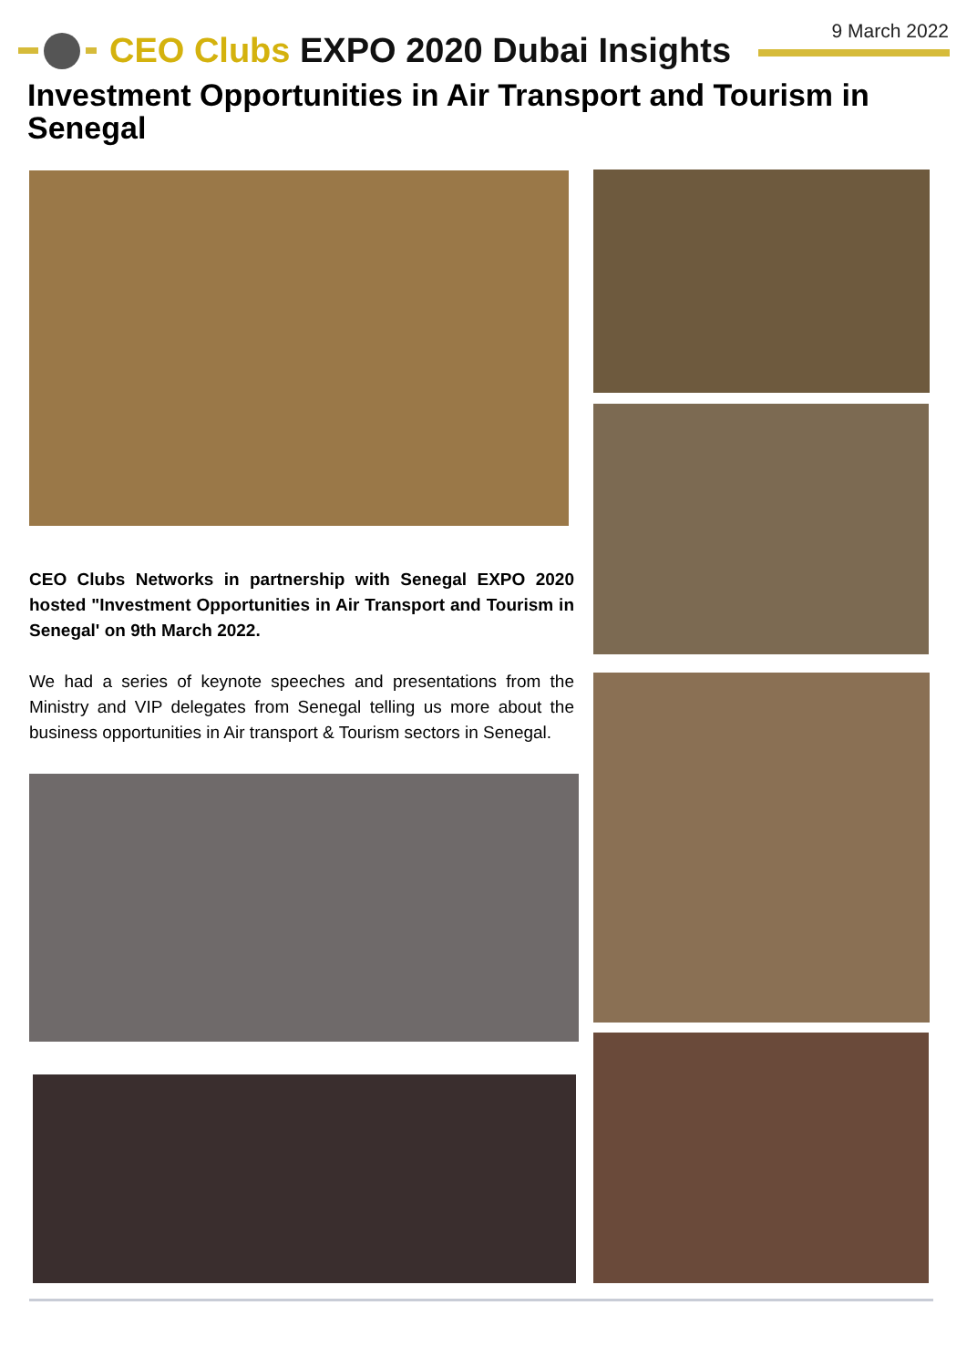9 March 2022
CEO Clubs EXPO 2020 Dubai Insights
Investment Opportunities in Air Transport and Tourism in Senegal
CEO Clubs Networks in partnership with Senegal EXPO 2020 hosted "Investment Opportunities in Air Transport and Tourism in Senegal' on 9th March 2022.
We had a series of keynote speeches and presentations from the Ministry and VIP delegates from Senegal telling us more about the business opportunities in Air transport & Tourism sectors in Senegal.